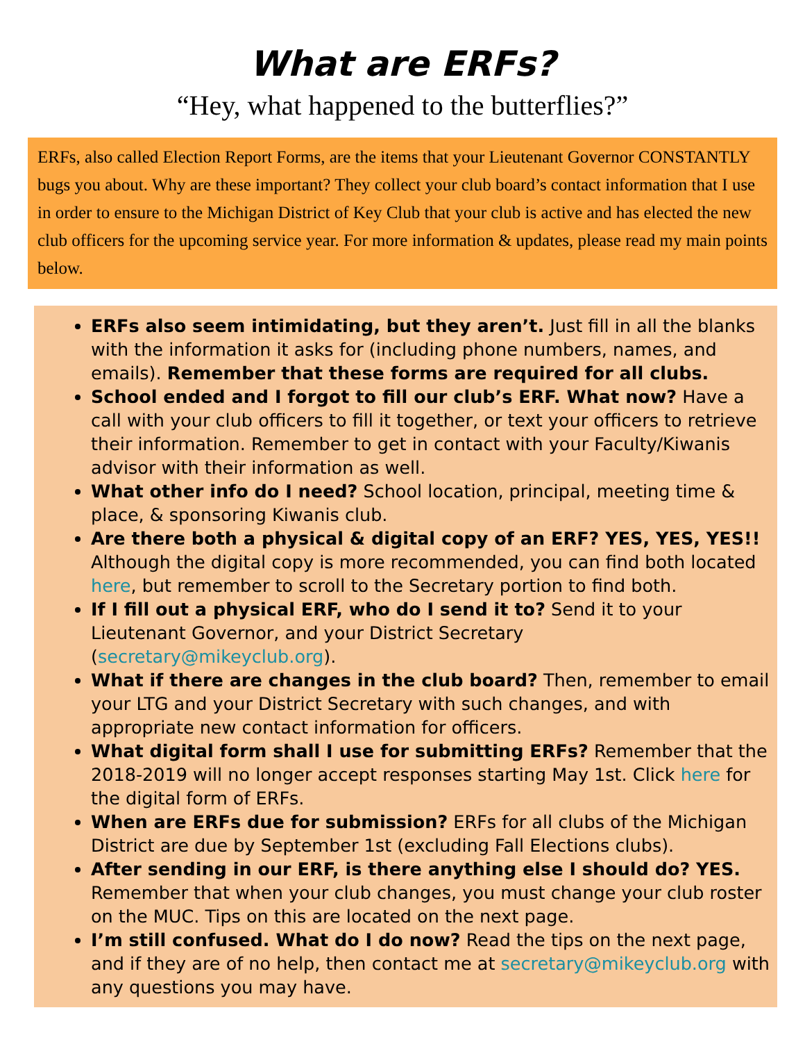What are ERFs?
“Hey, what happened to the butterflies?”
ERFs, also called Election Report Forms, are the items that your Lieutenant Governor CONSTANTLY bugs you about. Why are these important? They collect your club board’s contact information that I use in order to ensure to the Michigan District of Key Club that your club is active and has elected the new club officers for the upcoming service year. For more information & updates, please read my main points below.
ERFs also seem intimidating, but they aren’t. Just fill in all the blanks with the information it asks for (including phone numbers, names, and emails). Remember that these forms are required for all clubs.
School ended and I forgot to fill our club’s ERF. What now? Have a call with your club officers to fill it together, or text your officers to retrieve their information. Remember to get in contact with your Faculty/Kiwanis advisor with their information as well.
What other info do I need? School location, principal, meeting time & place, & sponsoring Kiwanis club.
Are there both a physical & digital copy of an ERF? YES, YES, YES!! Although the digital copy is more recommended, you can find both located here, but remember to scroll to the Secretary portion to find both.
If I fill out a physical ERF, who do I send it to? Send it to your Lieutenant Governor, and your District Secretary (secretary@mikeyclub.org).
What if there are changes in the club board? Then, remember to email your LTG and your District Secretary with such changes, and with appropriate new contact information for officers.
What digital form shall I use for submitting ERFs? Remember that the 2018-2019 will no longer accept responses starting May 1st. Click here for the digital form of ERFs.
When are ERFs due for submission? ERFs for all clubs of the Michigan District are due by September 1st (excluding Fall Elections clubs).
After sending in our ERF, is there anything else I should do? YES. Remember that when your club changes, you must change your club roster on the MUC. Tips on this are located on the next page.
I’m still confused. What do I do now? Read the tips on the next page, and if they are of no help, then contact me at secretary@mikeyclub.org with any questions you may have.